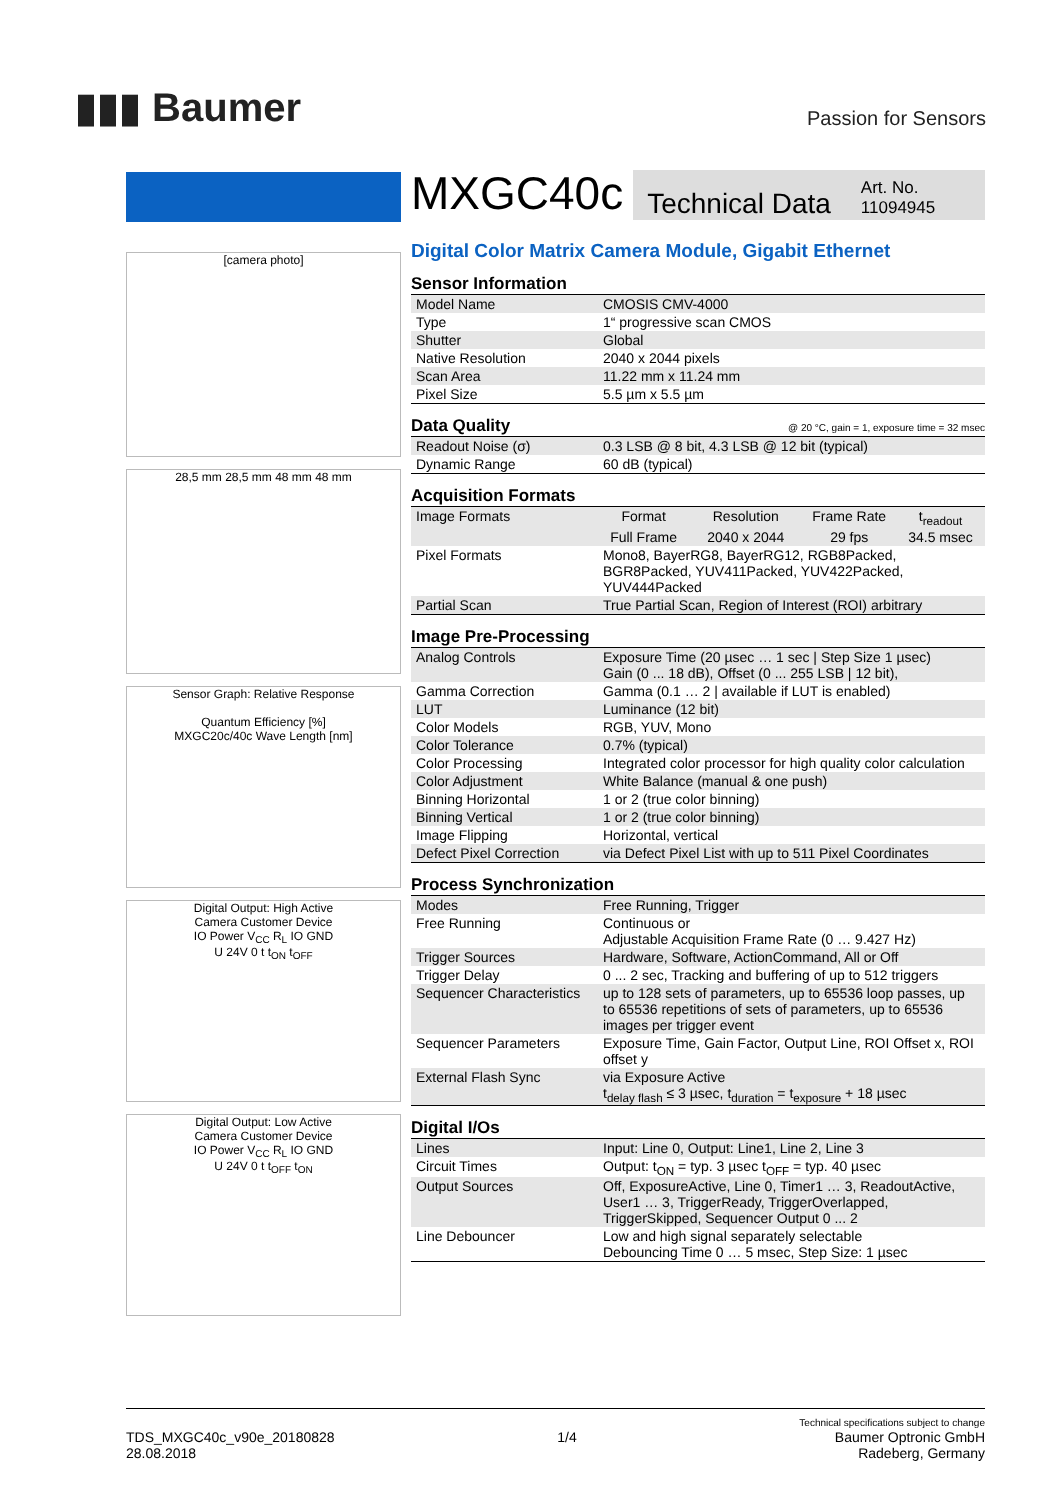▮▮▮ Baumer
Passion for Sensors
[camera photo]
28,5 mm 28,5 mm 48 mm 48 mm
Sensor Graph: Relative Response
Quantum Efficiency [%]
MXGC20c/40c Wave Length [nm]
Digital Output: High Active
Camera Customer Device
IO Power V<sub>CC</sub> R<sub>L</sub> IO GND
U 24V 0 t t<sub>ON</sub> t<sub>OFF</sub>
Digital Output: Low Active
Camera Customer Device
IO Power V<sub>CC</sub> R<sub>L</sub> IO GND
U 24V 0 t t<sub>OFF</sub> t<sub>ON</sub>
MXGC40c
Technical Data
Art. No.
11094945
Digital Color Matrix Camera Module, Gigabit Ethernet
Sensor Information
| Model Name | CMOSIS CMV-4000 |
| Type | 1“ progressive scan CMOS |
| Shutter | Global |
| Native Resolution | 2040 x 2044 pixels |
| Scan Area | 11.22 mm x 11.24 mm |
| Pixel Size | 5.5 µm x 5.5 µm |
Data Quality @ 20 °C, gain = 1, exposure time = 32 msec
| Readout Noise (σ) | 0.3 LSB @ 8 bit, 4.3 LSB @ 12 bit (typical) |
| Dynamic Range | 60 dB (typical) |
Acquisition Formats
| Image Formats | Format | Resolution | Frame Rate | t<sub>readout</sub> |
| | Full Frame | 2040 x 2044 | 29 fps | 34.5 msec |
| Pixel Formats | Mono8, BayerRG8, BayerRG12, RGB8Packed, BGR8Packed, YUV411Packed, YUV422Packed, YUV444Packed | | | |
| Partial Scan | True Partial Scan, Region of Interest (ROI) arbitrary | | | |
Image Pre-Processing
| Analog Controls | Exposure Time (20 µsec … 1 sec / Step Size 1 µsec) Gain (0 ... 18 dB), Offset (0 ... 255 LSB / 12 bit), |
| Gamma Correction | Gamma (0.1 … 2 / available if LUT is enabled) |
| LUT | Luminance (12 bit) |
| Color Models | RGB, YUV, Mono |
| Color Tolerance | 0.7% (typical) |
| Color Processing | Integrated color processor for high quality color calculation |
| Color Adjustment | White Balance (manual & one push) |
| Binning Horizontal | 1 or 2 (true color binning) |
| Binning Vertical | 1 or 2 (true color binning) |
| Image Flipping | Horizontal, vertical |
| Defect Pixel Correction | via Defect Pixel List with up to 511 Pixel Coordinates |
Process Synchronization
| Modes | Free Running, Trigger |
| Free Running | Continuous or Adjustable Acquisition Frame Rate (0 … 9.427 Hz) |
| Trigger Sources | Hardware, Software, ActionCommand, All or Off |
| Trigger Delay | 0 ... 2 sec, Tracking and buffering of up to 512 triggers |
| Sequencer Characteristics | up to 128 sets of parameters, up to 65536 loop passes, up to 65536 repetitions of sets of parameters, up to 65536 images per trigger event |
| Sequencer Parameters | Exposure Time, Gain Factor, Output Line, ROI Offset x, ROI offset y |
| External Flash Sync | via Exposure Active t<sub>delay flash</sub> ≤ 3 µsec, t<sub>duration</sub> = t<sub>exposure</sub> + 18 µsec |
Digital I/Os
| Lines | Input: Line 0, Output: Line1, Line 2, Line 3 |
| Circuit Times | Output: t<sub>ON</sub> = typ. 3 µsec t<sub>OFF</sub> = typ. 40 µsec |
| Output Sources | Off, ExposureActive, Line 0, Timer1 … 3, ReadoutActive, User1 … 3, TriggerReady, TriggerOverlapped, TriggerSkipped, Sequencer Output 0 ... 2 |
| Line Debouncer | Low and high signal separately selectable Debouncing Time 0 … 5 msec, Step Size: 1 µsec |
TDS_MXGC40c_v90e_20180828
28.08.2018
1/4
Technical specifications subject to change
Baumer Optronic GmbH
Radeberg, Germany